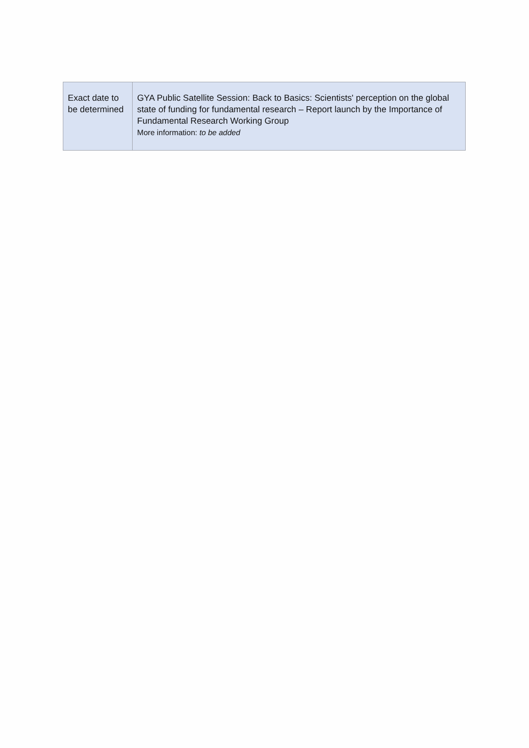| Exact date to be determined | GYA Public Satellite Session: Back to Basics: Scientists' perception on the global state of funding for fundamental research – Report launch by the Importance of Fundamental Research Working Group More information: to be added |